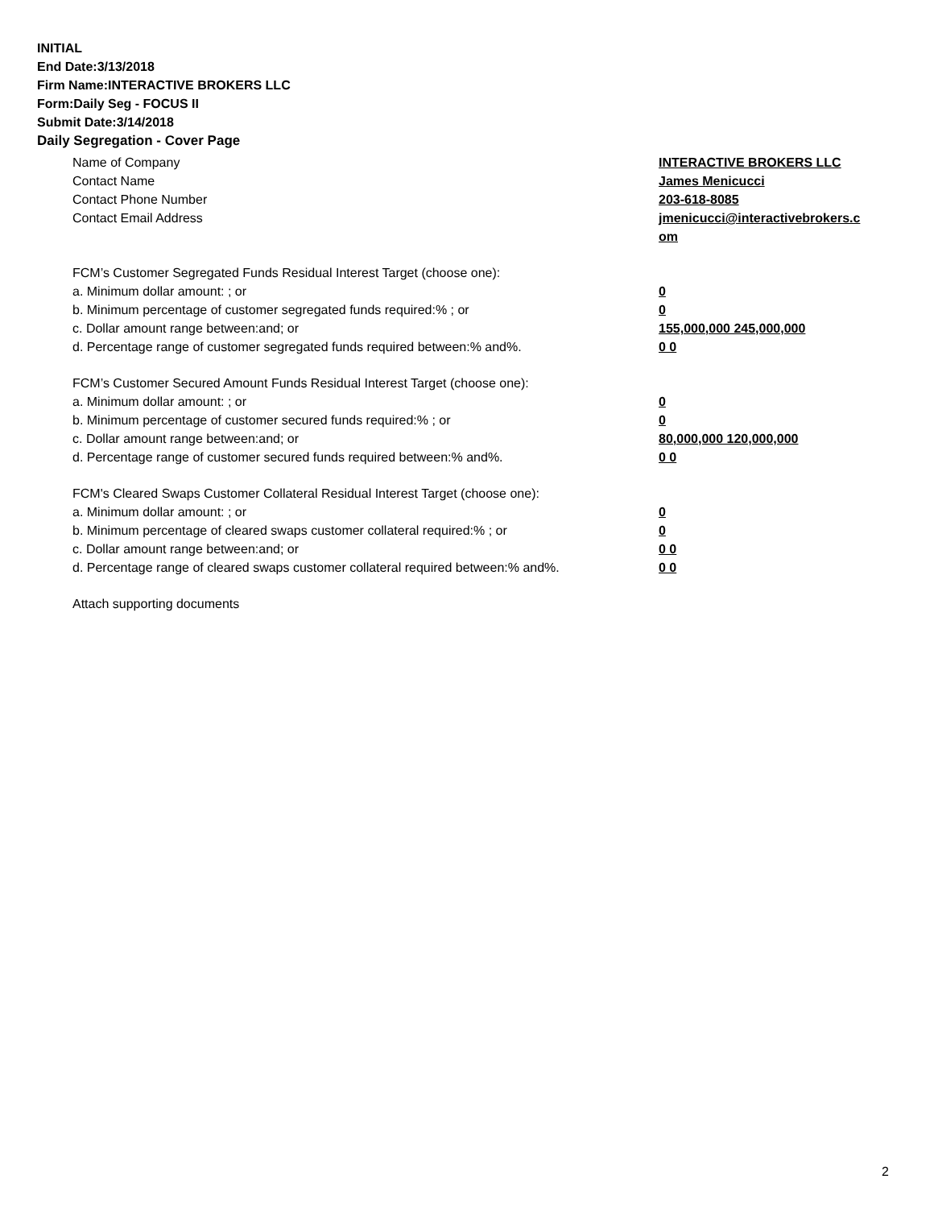INITIAL
End Date:3/13/2018
Firm Name:INTERACTIVE BROKERS LLC
Form:Daily Seg - FOCUS II
Submit Date:3/14/2018
Daily Segregation - Cover Page
Name of Company INTERACTIVE BROKERS LLC
Contact Name James Menicucci
Contact Phone Number 203-618-8085
Contact Email Address jmenicucci@interactivebrokers.c
om
FCM’s Customer Segregated Funds Residual Interest Target (choose one):
a. Minimum dollar amount: ; or 0
b. Minimum percentage of customer segregated funds required:% ; or 0
c. Dollar amount range between:and; or 155,000,000 245,000,000
d. Percentage range of customer segregated funds required between:% and%. 0 0
FCM’s Customer Secured Amount Funds Residual Interest Target (choose one):
a. Minimum dollar amount: ; or 0
b. Minimum percentage of customer secured funds required:% ; or 0
c. Dollar amount range between:and; or 80,000,000 120,000,000
d. Percentage range of customer secured funds required between:% and%. 0 0
FCM's Cleared Swaps Customer Collateral Residual Interest Target (choose one):
a. Minimum dollar amount: ; or 0
b. Minimum percentage of cleared swaps customer collateral required:% ; or 0
c. Dollar amount range between:and; or 0 0
d. Percentage range of cleared swaps customer collateral required between:% and%.
0 0
Attach supporting documents
2